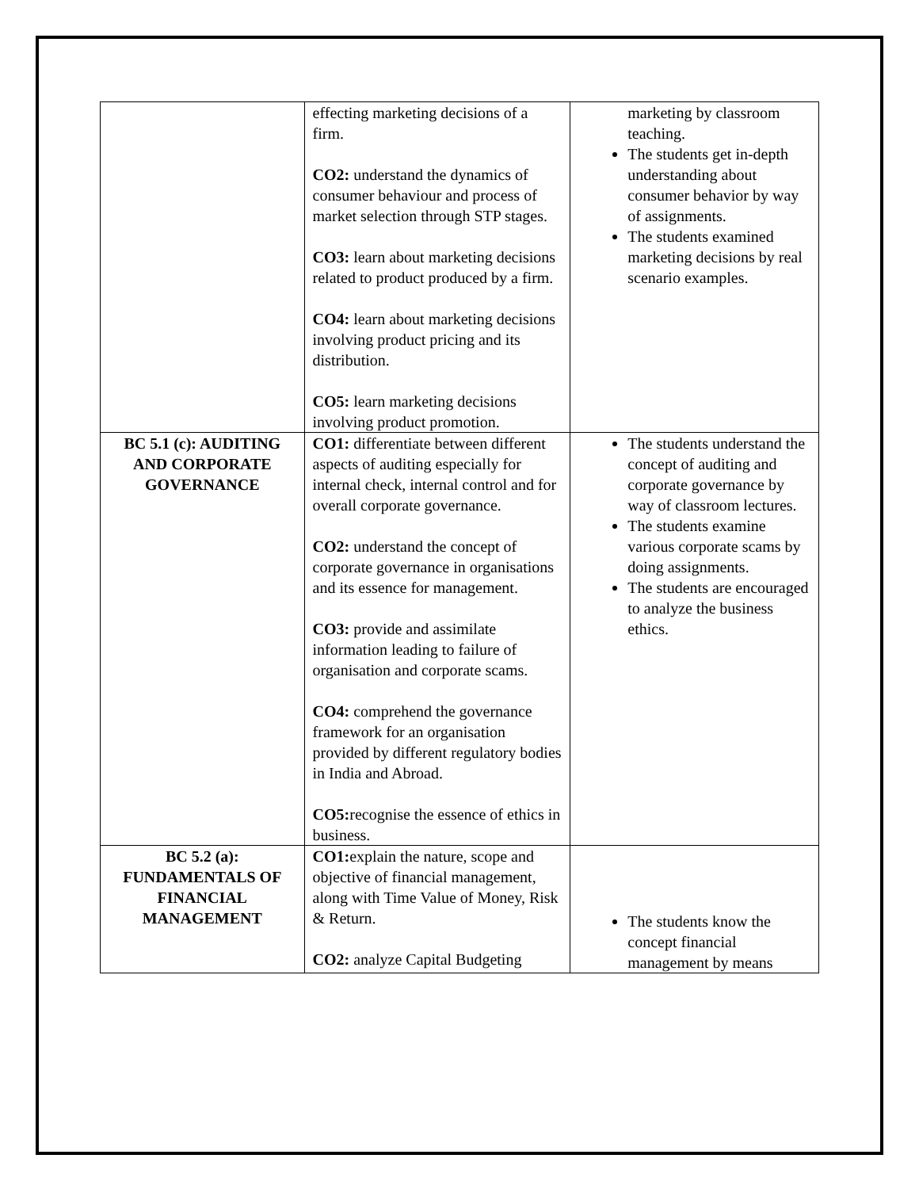| | effecting marketing decisions of a firm. CO2: understand the dynamics of consumer behaviour and process of market selection through STP stages. CO3: learn about marketing decisions related to product produced by a firm. CO4: learn about marketing decisions involving product pricing and its distribution. CO5: learn marketing decisions involving product promotion. | marketing by classroom teaching. The students get in-depth understanding about consumer behavior by way of assignments. The students examined marketing decisions by real scenario examples. |
| BC 5.1 (c): AUDITING AND CORPORATE GOVERNANCE | CO1: differentiate between different aspects of auditing especially for internal check, internal control and for overall corporate governance. CO2: understand the concept of corporate governance in organisations and its essence for management. CO3: provide and assimilate information leading to failure of organisation and corporate scams. CO4: comprehend the governance framework for an organisation provided by different regulatory bodies in India and Abroad. CO5: recognise the essence of ethics in business. | The students understand the concept of auditing and corporate governance by way of classroom lectures. The students examine various corporate scams by doing assignments. The students are encouraged to analyze the business ethics. |
| BC 5.2 (a): FUNDAMENTALS OF FINANCIAL MANAGEMENT | CO1: explain the nature, scope and objective of financial management, along with Time Value of Money, Risk & Return. CO2: analyze Capital Budgeting | The students know the concept financial management by means |